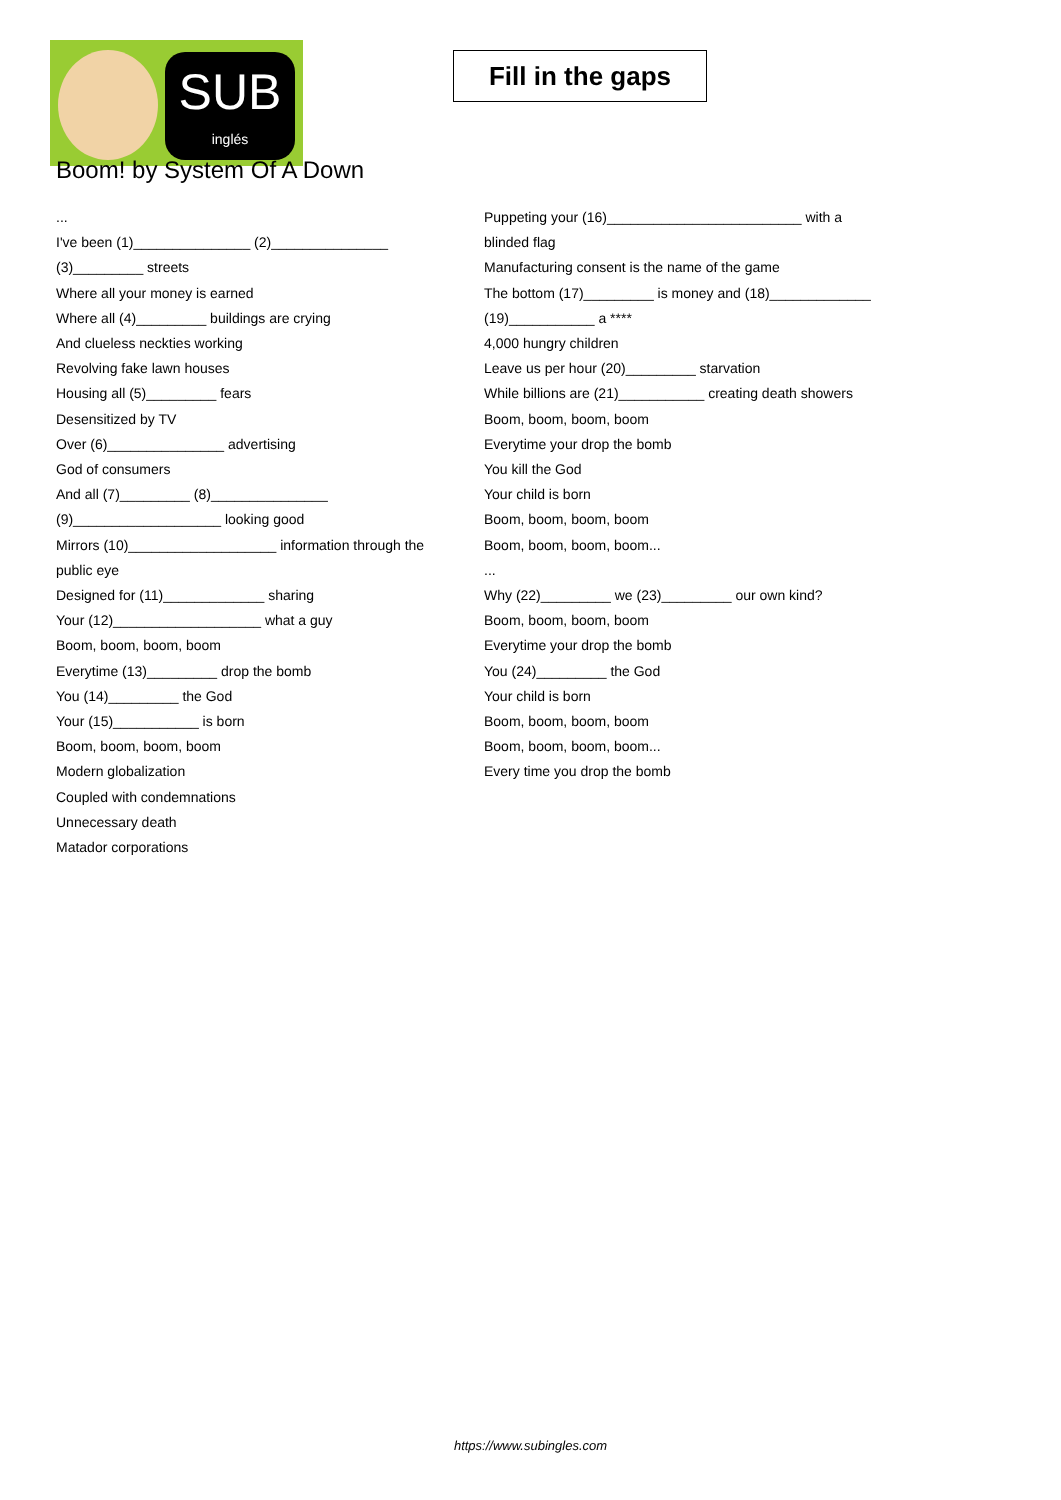SUB
inglés
Fill in the gaps
Boom! by System Of A Down
...
I've been (1)_______________ (2)_______________ (3)_________ streets
Where all your money is earned
Where all (4)_________ buildings are crying
And clueless neckties working
Revolving fake lawn houses
Housing all (5)_________ fears
Desensitized by TV
Over (6)_______________ advertising
God of consumers
And all (7)_________ (8)_______________ (9)___________________ looking good
Mirrors (10)___________________ information through the public eye
Designed for (11)_____________ sharing
Your (12)___________________ what a guy
Boom, boom, boom, boom
Everytime (13)_________ drop the bomb
You (14)_________ the God
Your (15)___________ is born
Boom, boom, boom, boom
Modern globalization
Coupled with condemnations
Unnecessary death
Matador corporations
Puppeting your (16)_________________________ with a blinded flag
Manufacturing consent is the name of the game
The bottom (17)_________ is money and (18)_____________
(19)___________ a ****
4,000 hungry children
Leave us per hour (20)_________ starvation
While billions are (21)___________ creating death showers
Boom, boom, boom, boom
Everytime your drop the bomb
You kill the God
Your child is born
Boom, boom, boom, boom
Boom, boom, boom, boom...
...
Why (22)_________ we (23)_________ our own kind?
Boom, boom, boom, boom
Everytime your drop the bomb
You (24)_________ the God
Your child is born
Boom, boom, boom, boom
Boom, boom, boom, boom...
Every time you drop the bomb
https://www.subingles.com